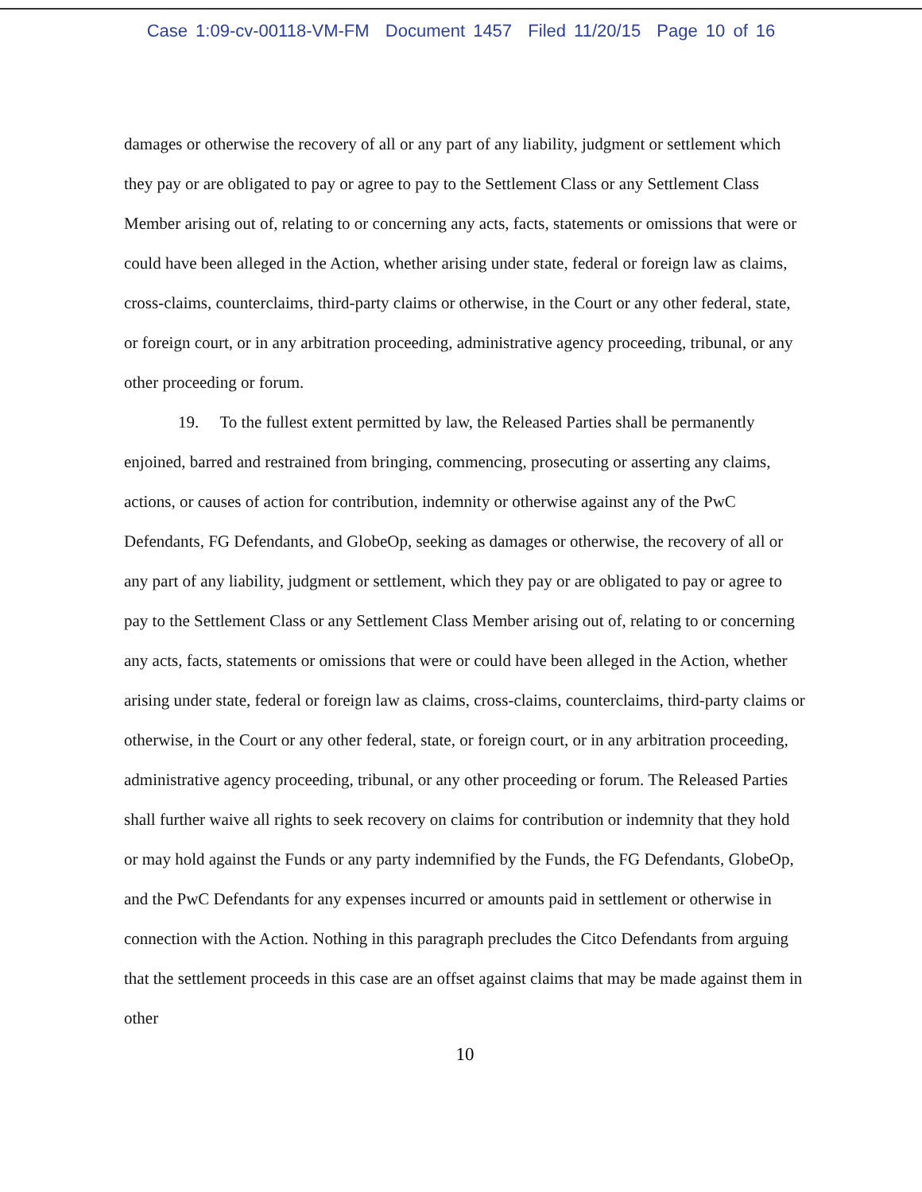Case 1:09-cv-00118-VM-FM Document 1457 Filed 11/20/15 Page 10 of 16
damages or otherwise the recovery of all or any part of any liability, judgment or settlement which they pay or are obligated to pay or agree to pay to the Settlement Class or any Settlement Class Member arising out of, relating to or concerning any acts, facts, statements or omissions that were or could have been alleged in the Action, whether arising under state, federal or foreign law as claims, cross-claims, counterclaims, third-party claims or otherwise, in the Court or any other federal, state, or foreign court, or in any arbitration proceeding, administrative agency proceeding, tribunal, or any other proceeding or forum.
19. To the fullest extent permitted by law, the Released Parties shall be permanently enjoined, barred and restrained from bringing, commencing, prosecuting or asserting any claims, actions, or causes of action for contribution, indemnity or otherwise against any of the PwC Defendants, FG Defendants, and GlobeOp, seeking as damages or otherwise, the recovery of all or any part of any liability, judgment or settlement, which they pay or are obligated to pay or agree to pay to the Settlement Class or any Settlement Class Member arising out of, relating to or concerning any acts, facts, statements or omissions that were or could have been alleged in the Action, whether arising under state, federal or foreign law as claims, cross-claims, counterclaims, third-party claims or otherwise, in the Court or any other federal, state, or foreign court, or in any arbitration proceeding, administrative agency proceeding, tribunal, or any other proceeding or forum. The Released Parties shall further waive all rights to seek recovery on claims for contribution or indemnity that they hold or may hold against the Funds or any party indemnified by the Funds, the FG Defendants, GlobeOp, and the PwC Defendants for any expenses incurred or amounts paid in settlement or otherwise in connection with the Action. Nothing in this paragraph precludes the Citco Defendants from arguing that the settlement proceeds in this case are an offset against claims that may be made against them in other
10